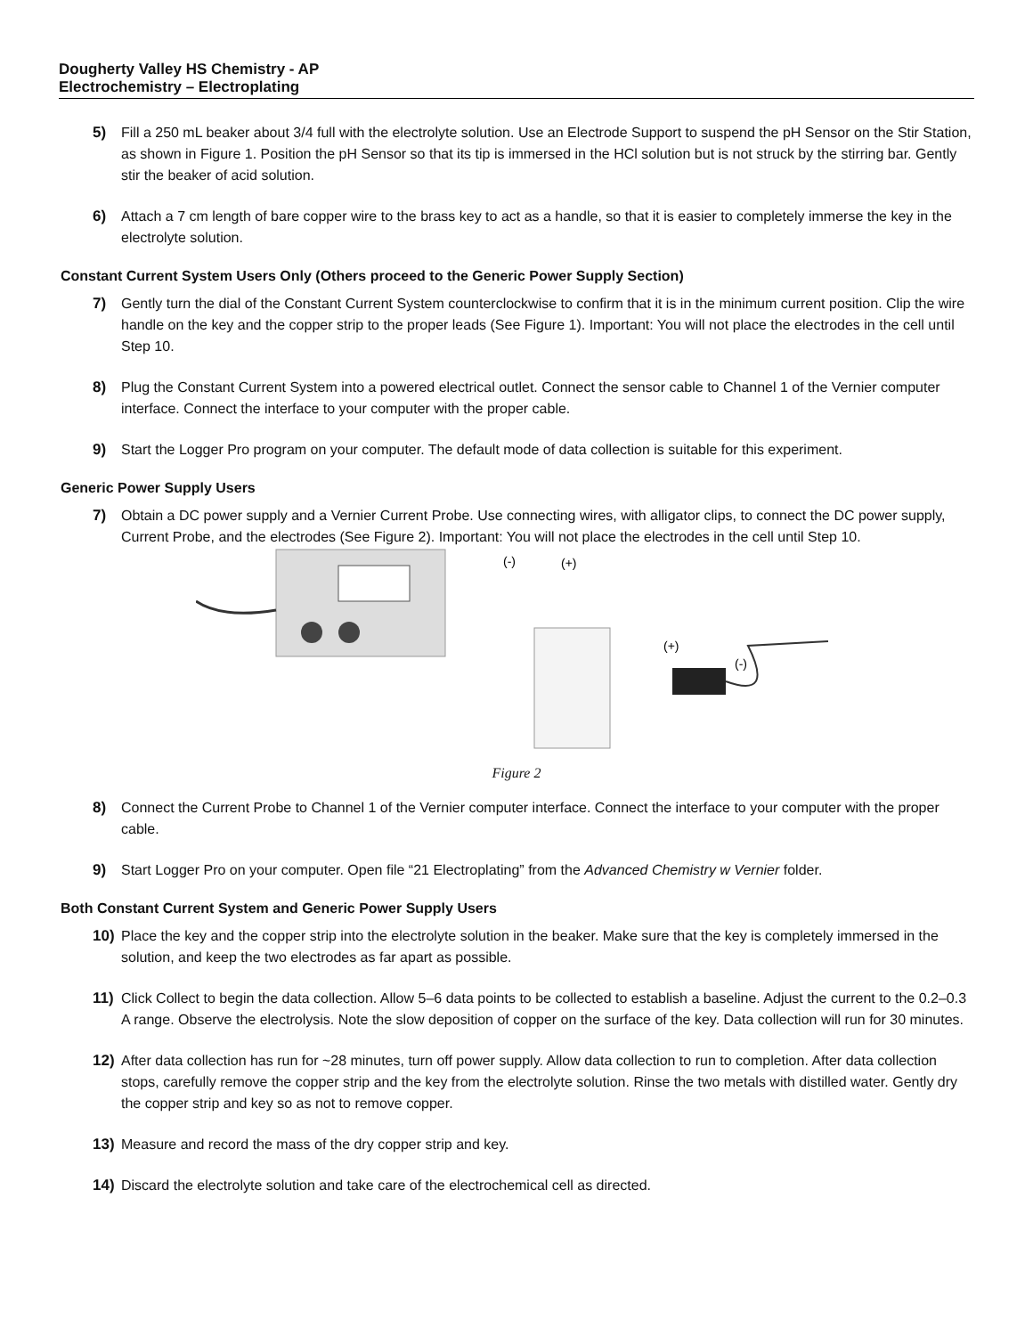Dougherty Valley HS Chemistry - AP
Electrochemistry – Electroplating
5) Fill a 250 mL beaker about 3/4 full with the electrolyte solution. Use an Electrode Support to suspend the pH Sensor on the Stir Station, as shown in Figure 1. Position the pH Sensor so that its tip is immersed in the HCl solution but is not struck by the stirring bar. Gently stir the beaker of acid solution.
6) Attach a 7 cm length of bare copper wire to the brass key to act as a handle, so that it is easier to completely immerse the key in the electrolyte solution.
Constant Current System Users Only (Others proceed to the Generic Power Supply Section)
7) Gently turn the dial of the Constant Current System counterclockwise to confirm that it is in the minimum current position. Clip the wire handle on the key and the copper strip to the proper leads (See Figure 1). Important: You will not place the electrodes in the cell until Step 10.
8) Plug the Constant Current System into a powered electrical outlet. Connect the sensor cable to Channel 1 of the Vernier computer interface. Connect the interface to your computer with the proper cable.
9) Start the Logger Pro program on your computer. The default mode of data collection is suitable for this experiment.
Generic Power Supply Users
7) Obtain a DC power supply and a Vernier Current Probe. Use connecting wires, with alligator clips, to connect the DC power supply, Current Probe, and the electrodes (See Figure 2). Important: You will not place the electrodes in the cell until Step 10.
(-)
(+)
(+)
(-)
Figure 2
8) Connect the Current Probe to Channel 1 of the Vernier computer interface. Connect the interface to your computer with the proper cable.
9) Start Logger Pro on your computer. Open file “21 Electroplating” from the Advanced Chemistry w Vernier folder.
Both Constant Current System and Generic Power Supply Users
10) Place the key and the copper strip into the electrolyte solution in the beaker. Make sure that the key is completely immersed in the solution, and keep the two electrodes as far apart as possible.
11) Click Collect to begin the data collection. Allow 5–6 data points to be collected to establish a baseline. Adjust the current to the 0.2–0.3 A range. Observe the electrolysis. Note the slow deposition of copper on the surface of the key. Data collection will run for 30 minutes.
12) After data collection has run for ~28 minutes, turn off power supply. Allow data collection to run to completion. After data collection stops, carefully remove the copper strip and the key from the electrolyte solution. Rinse the two metals with distilled water. Gently dry the copper strip and key so as not to remove copper.
13) Measure and record the mass of the dry copper strip and key.
14) Discard the electrolyte solution and take care of the electrochemical cell as directed.